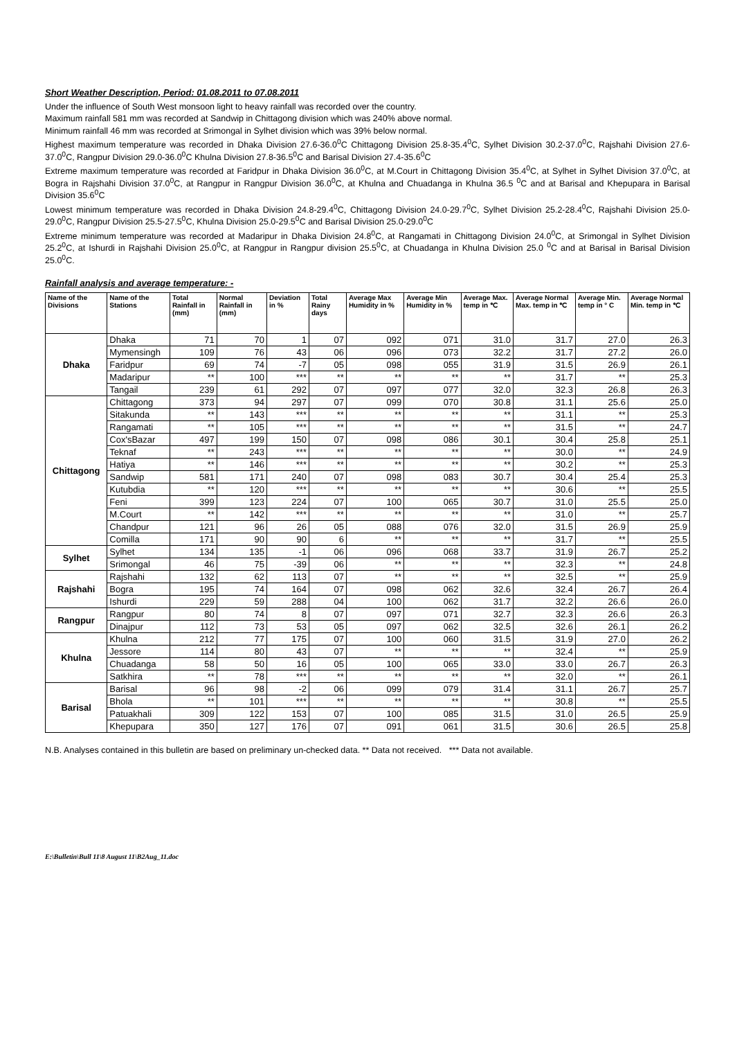Short Weather Description, Period: 01.08.2011 to 07.08.2011
Under the influence of South West monsoon light to heavy rainfall was recorded over the country.
Maximum rainfall 581 mm was recorded at Sandwip in Chittagong division which was 240% above normal.
Minimum rainfall 46 mm was recorded at Srimongal in Sylhet division which was 39% below normal.
Highest maximum temperature was recorded in Dhaka Division 27.6-36.0<sup>0</sup>C Chittagong Division 25.8-35.4<sup>0</sup>C, Sylhet Division 30.2-37.0<sup>0</sup>C, Rajshahi Division 27.6-37.0<sup>0</sup>C, Rangpur Division 29.0-36.0<sup>0</sup>C Khulna Division 27.8-36.5<sup>0</sup>C and Barisal Division 27.4-35.6<sup>0</sup>C
Extreme maximum temperature was recorded at Faridpur in Dhaka Division 36.0<sup>0</sup>C, at M.Court in Chittagong Division 35.4<sup>0</sup>C, at Sylhet in Sylhet Division 37.0<sup>0</sup>C, at Bogra in Rajshahi Division 37.0<sup>0</sup>C, at Rangpur in Rangpur Division 36.0<sup>0</sup>C, at Khulna and Chuadanga in Khulna 36.5 <sup>0</sup>C and at Barisal and Khepupara in Barisal Division 35.6<sup>0</sup>C
Lowest minimum temperature was recorded in Dhaka Division 24.8-29.4<sup>0</sup>C, Chittagong Division 24.0-29.7<sup>0</sup>C, Sylhet Division 25.2-28.4<sup>0</sup>C, Rajshahi Division 25.0-29.0<sup>0</sup>C, Rangpur Division 25.5-27.5<sup>0</sup>C, Khulna Division 25.0-29.5<sup>0</sup>C and Barisal Division 25.0-29.0<sup>0</sup>C
Extreme minimum temperature was recorded at Madaripur in Dhaka Division 24.8<sup>0</sup>C, at Rangamati in Chittagong Division 24.0<sup>0</sup>C, at Srimongal in Sylhet Division 25.2<sup>0</sup>C, at Ishurdi in Rajshahi Division 25.0<sup>0</sup>C, at Rangpur in Rangpur division 25.5<sup>0</sup>C, at Chuadanga in Khulna Division 25.0 <sup>0</sup>C and at Barisal in Barisal Division 25.0<sup>0</sup>C.
Rainfall analysis and average temperature: -
| Name of the Divisions | Name of the Stations | Total Rainfall in (mm) | Normal Rainfall in (mm) | Deviation in % | Total Rainy days | Average Max Humidity in % | Average Min Humidity in % | Average Max. temp in ℃ | Average Normal Max. temp in ℃ | Average Min. temp in ° C | Average Normal Min. temp in ℃ |
| --- | --- | --- | --- | --- | --- | --- | --- | --- | --- | --- | --- |
| Dhaka | Dhaka | 71 | 70 | 1 | 07 | 092 | 071 | 31.0 | 31.7 | 27.0 | 26.3 |
| | Mymensingh | 109 | 76 | 43 | 06 | 096 | 073 | 32.2 | 31.7 | 27.2 | 26.0 |
| | Faridpur | 69 | 74 | -7 | 05 | 098 | 055 | 31.9 | 31.5 | 26.9 | 26.1 |
| | Madaripur | ** | 100 | *** | ** | ** | ** | ** | 31.7 | ** | 25.3 |
| | Tangail | 239 | 61 | 292 | 07 | 097 | 077 | 32.0 | 32.3 | 26.8 | 26.3 |
| Chittagong | Chittagong | 373 | 94 | 297 | 07 | 099 | 070 | 30.8 | 31.1 | 25.6 | 25.0 |
| | Sitakunda | ** | 143 | *** | ** | ** | ** | ** | 31.1 | ** | 25.3 |
| | Rangamati | ** | 105 | *** | ** | ** | ** | ** | 31.5 | ** | 24.7 |
| | Cox'sBazar | 497 | 199 | 150 | 07 | 098 | 086 | 30.1 | 30.4 | 25.8 | 25.1 |
| | Teknaf | ** | 243 | *** | ** | ** | ** | ** | 30.0 | ** | 24.9 |
| | Hatiya | ** | 146 | *** | ** | ** | ** | ** | 30.2 | ** | 25.3 |
| | Sandwip | 581 | 171 | 240 | 07 | 098 | 083 | 30.7 | 30.4 | 25.4 | 25.3 |
| | Kutubdia | ** | 120 | *** | ** | ** | ** | ** | 30.6 | ** | 25.5 |
| | Feni | 399 | 123 | 224 | 07 | 100 | 065 | 30.7 | 31.0 | 25.5 | 25.0 |
| | M.Court | ** | 142 | *** | ** | ** | ** | ** | 31.0 | ** | 25.7 |
| | Chandpur | 121 | 96 | 26 | 05 | 088 | 076 | 32.0 | 31.5 | 26.9 | 25.9 |
| | Comilla | 171 | 90 | 90 | 6 | ** | ** | ** | 31.7 | ** | 25.5 |
| Sylhet | Sylhet | 134 | 135 | -1 | 06 | 096 | 068 | 33.7 | 31.9 | 26.7 | 25.2 |
| | Srimongal | 46 | 75 | -39 | 06 | ** | ** | ** | 32.3 | ** | 24.8 |
| Rajshahi | Rajshahi | 132 | 62 | 113 | 07 | ** | ** | ** | 32.5 | ** | 25.9 |
| | Bogra | 195 | 74 | 164 | 07 | 098 | 062 | 32.6 | 32.4 | 26.7 | 26.4 |
| | Ishurdi | 229 | 59 | 288 | 04 | 100 | 062 | 31.7 | 32.2 | 26.6 | 26.0 |
| Rangpur | Rangpur | 80 | 74 | 8 | 07 | 097 | 071 | 32.7 | 32.3 | 26.6 | 26.3 |
| | Dinajpur | 112 | 73 | 53 | 05 | 097 | 062 | 32.5 | 32.6 | 26.1 | 26.2 |
| Khulna | Khulna | 212 | 77 | 175 | 07 | 100 | 060 | 31.5 | 31.9 | 27.0 | 26.2 |
| | Jessore | 114 | 80 | 43 | 07 | ** | ** | ** | 32.4 | ** | 25.9 |
| | Chuadanga | 58 | 50 | 16 | 05 | 100 | 065 | 33.0 | 33.0 | 26.7 | 26.3 |
| | Satkhira | ** | 78 | *** | ** | ** | ** | ** | 32.0 | ** | 26.1 |
| Barisal | Barisal | 96 | 98 | -2 | 06 | 099 | 079 | 31.4 | 31.1 | 26.7 | 25.7 |
| | Bhola | ** | 101 | *** | ** | ** | ** | ** | 30.8 | ** | 25.5 |
| | Patuakhali | 309 | 122 | 153 | 07 | 100 | 085 | 31.5 | 31.0 | 26.5 | 25.9 |
| | Khepupara | 350 | 127 | 176 | 07 | 091 | 061 | 31.5 | 30.6 | 26.5 | 25.8 |
N.B. Analyses contained in this bulletin are based on preliminary un-checked data. ** Data not received. *** Data not available.
E:\Bulletin\Bull 11\8 August 11\B2Aug_11.doc